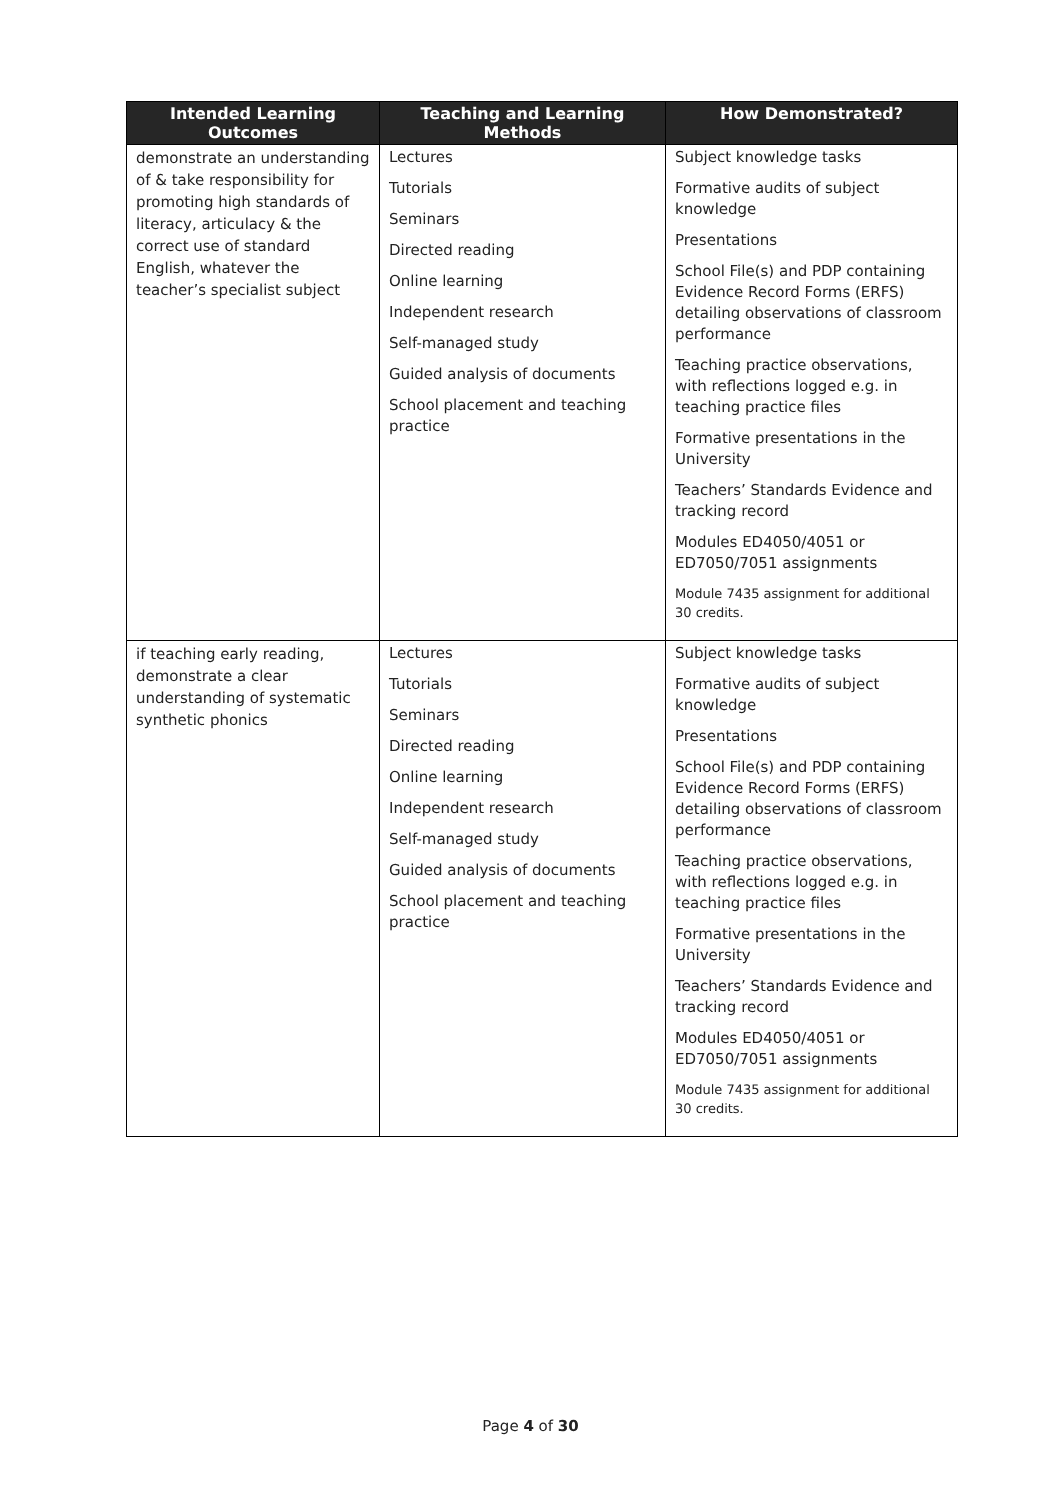| Intended Learning Outcomes | Teaching and Learning Methods | How Demonstrated? |
| --- | --- | --- |
| demonstrate an understanding of & take responsibility for promoting high standards of literacy, articulacy & the correct use of standard English, whatever the teacher’s specialist subject | Lectures Tutorials Seminars Directed reading Online learning Independent research Self-managed study Guided analysis of documents School placement and teaching practice | Subject knowledge tasks Formative audits of subject knowledge Presentations School File(s) and PDP containing Evidence Record Forms (ERFS) detailing observations of classroom performance Teaching practice observations, with reflections logged e.g. in teaching practice files Formative presentations in the University Teachers’ Standards Evidence and tracking record Modules ED4050/4051 or ED7050/7051 assignments Module 7435 assignment for additional 30 credits. |
| if teaching early reading, demonstrate a clear understanding of systematic synthetic phonics | Lectures Tutorials Seminars Directed reading Online learning Independent research Self-managed study Guided analysis of documents School placement and teaching practice | Subject knowledge tasks Formative audits of subject knowledge Presentations School File(s) and PDP containing Evidence Record Forms (ERFS) detailing observations of classroom performance Teaching practice observations, with reflections logged e.g. in teaching practice files Formative presentations in the University Teachers’ Standards Evidence and tracking record Modules ED4050/4051 or ED7050/7051 assignments Module 7435 assignment for additional 30 credits. |
Page 4 of 30